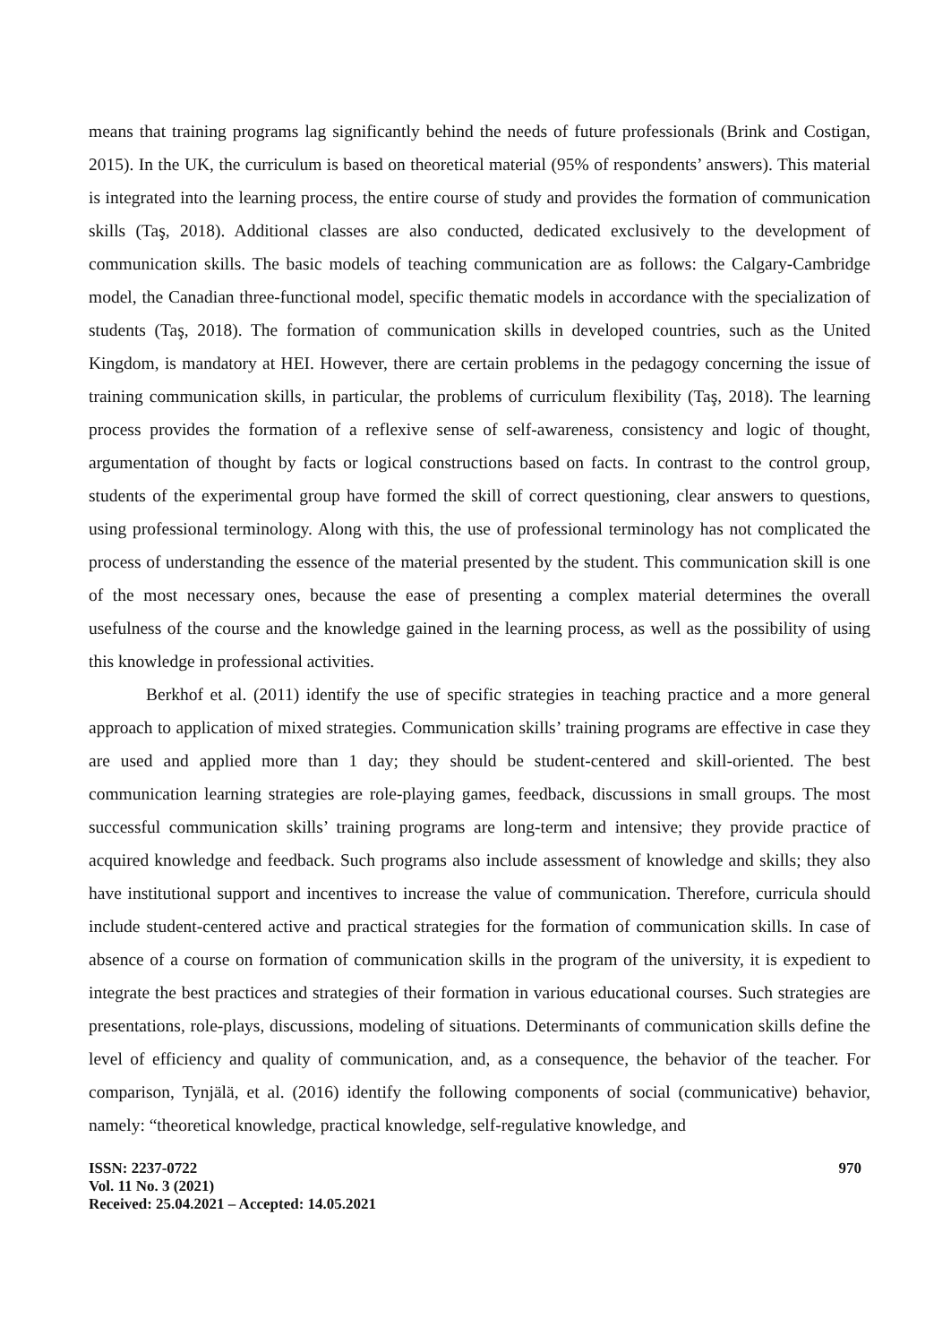means that training programs lag significantly behind the needs of future professionals (Brink and Costigan, 2015). In the UK, the curriculum is based on theoretical material (95% of respondents’ answers). This material is integrated into the learning process, the entire course of study and provides the formation of communication skills (Taş, 2018). Additional classes are also conducted, dedicated exclusively to the development of communication skills. The basic models of teaching communication are as follows: the Calgary-Cambridge model, the Canadian three-functional model, specific thematic models in accordance with the specialization of students (Taş, 2018). The formation of communication skills in developed countries, such as the United Kingdom, is mandatory at HEI. However, there are certain problems in the pedagogy concerning the issue of training communication skills, in particular, the problems of curriculum flexibility (Taş, 2018). The learning process provides the formation of a reflexive sense of self-awareness, consistency and logic of thought, argumentation of thought by facts or logical constructions based on facts. In contrast to the control group, students of the experimental group have formed the skill of correct questioning, clear answers to questions, using professional terminology. Along with this, the use of professional terminology has not complicated the process of understanding the essence of the material presented by the student. This communication skill is one of the most necessary ones, because the ease of presenting a complex material determines the overall usefulness of the course and the knowledge gained in the learning process, as well as the possibility of using this knowledge in professional activities.
Berkhof et al. (2011) identify the use of specific strategies in teaching practice and a more general approach to application of mixed strategies. Communication skills’ training programs are effective in case they are used and applied more than 1 day; they should be student-centered and skill-oriented. The best communication learning strategies are role-playing games, feedback, discussions in small groups. The most successful communication skills’ training programs are long-term and intensive; they provide practice of acquired knowledge and feedback. Such programs also include assessment of knowledge and skills; they also have institutional support and incentives to increase the value of communication. Therefore, curricula should include student-centered active and practical strategies for the formation of communication skills. In case of absence of a course on formation of communication skills in the program of the university, it is expedient to integrate the best practices and strategies of their formation in various educational courses. Such strategies are presentations, role-plays, discussions, modeling of situations. Determinants of communication skills define the level of efficiency and quality of communication, and, as a consequence, the behavior of the teacher. For comparison, Tynjälä, et al. (2016) identify the following components of social (communicative) behavior, namely: “theoretical knowledge, practical knowledge, self-regulative knowledge, and
ISSN: 2237-0722
Vol. 11 No. 3 (2021)
Received: 25.04.2021 – Accepted: 14.05.2021
970